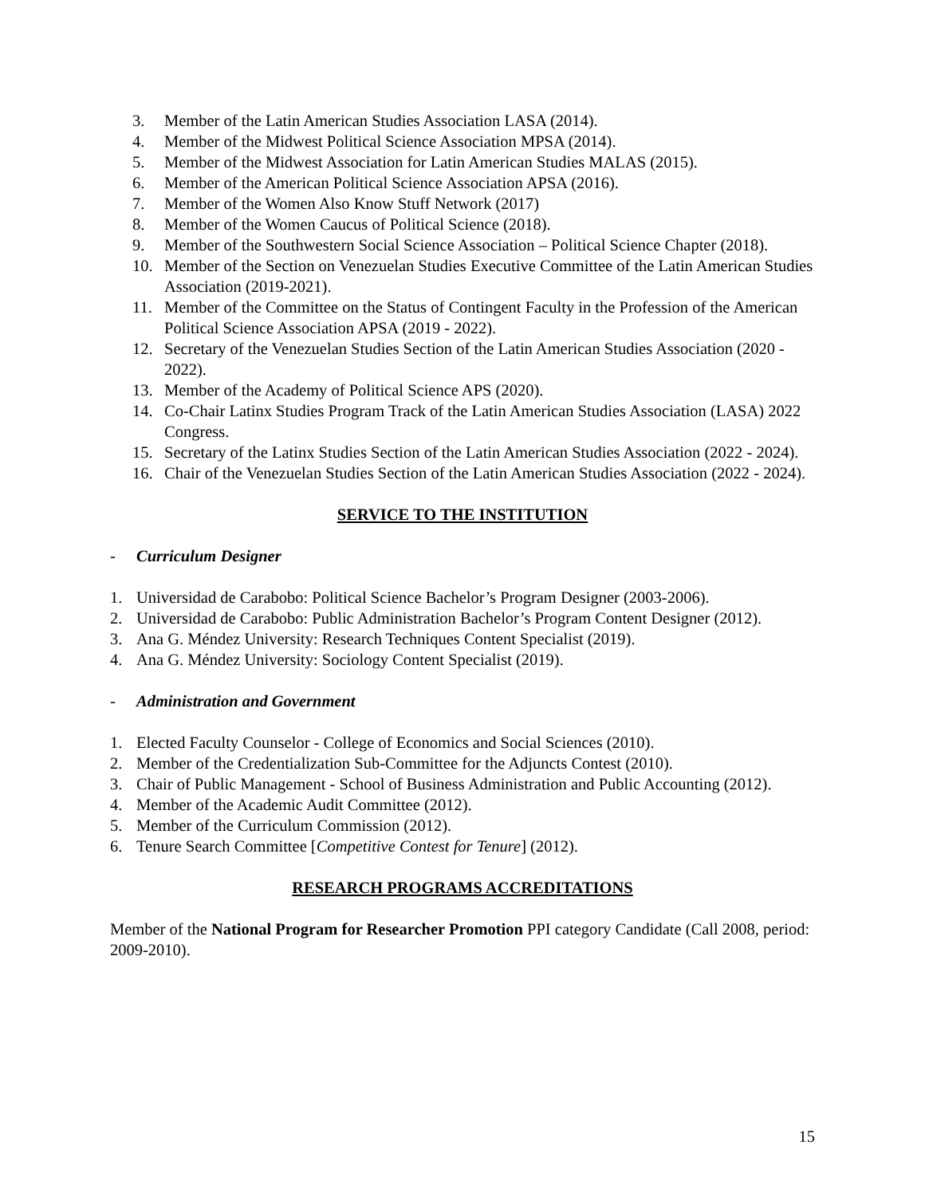3. Member of the Latin American Studies Association LASA (2014).
4. Member of the Midwest Political Science Association MPSA (2014).
5. Member of the Midwest Association for Latin American Studies MALAS (2015).
6. Member of the American Political Science Association APSA (2016).
7. Member of the Women Also Know Stuff Network (2017)
8. Member of the Women Caucus of Political Science (2018).
9. Member of the Southwestern Social Science Association – Political Science Chapter (2018).
10. Member of the Section on Venezuelan Studies Executive Committee of the Latin American Studies Association (2019-2021).
11. Member of the Committee on the Status of Contingent Faculty in the Profession of the American Political Science Association APSA (2019 - 2022).
12. Secretary of the Venezuelan Studies Section of the Latin American Studies Association (2020 - 2022).
13. Member of the Academy of Political Science APS (2020).
14. Co-Chair Latinx Studies Program Track of the Latin American Studies Association (LASA) 2022 Congress.
15. Secretary of the Latinx Studies Section of the Latin American Studies Association (2022 - 2024).
16. Chair of the Venezuelan Studies Section of the Latin American Studies Association (2022 - 2024).
SERVICE TO THE INSTITUTION
- Curriculum Designer
1. Universidad de Carabobo: Political Science Bachelor’s Program Designer (2003-2006).
2. Universidad de Carabobo: Public Administration Bachelor’s Program Content Designer (2012).
3. Ana G. Méndez University: Research Techniques Content Specialist (2019).
4. Ana G. Méndez University: Sociology Content Specialist (2019).
- Administration and Government
1. Elected Faculty Counselor - College of Economics and Social Sciences (2010).
2. Member of the Credentialization Sub-Committee for the Adjuncts Contest (2010).
3. Chair of Public Management - School of Business Administration and Public Accounting (2012).
4. Member of the Academic Audit Committee (2012).
5. Member of the Curriculum Commission (2012).
6. Tenure Search Committee [Competitive Contest for Tenure] (2012).
RESEARCH PROGRAMS ACCREDITATIONS
Member of the National Program for Researcher Promotion PPI category Candidate (Call 2008, period: 2009-2010).
15